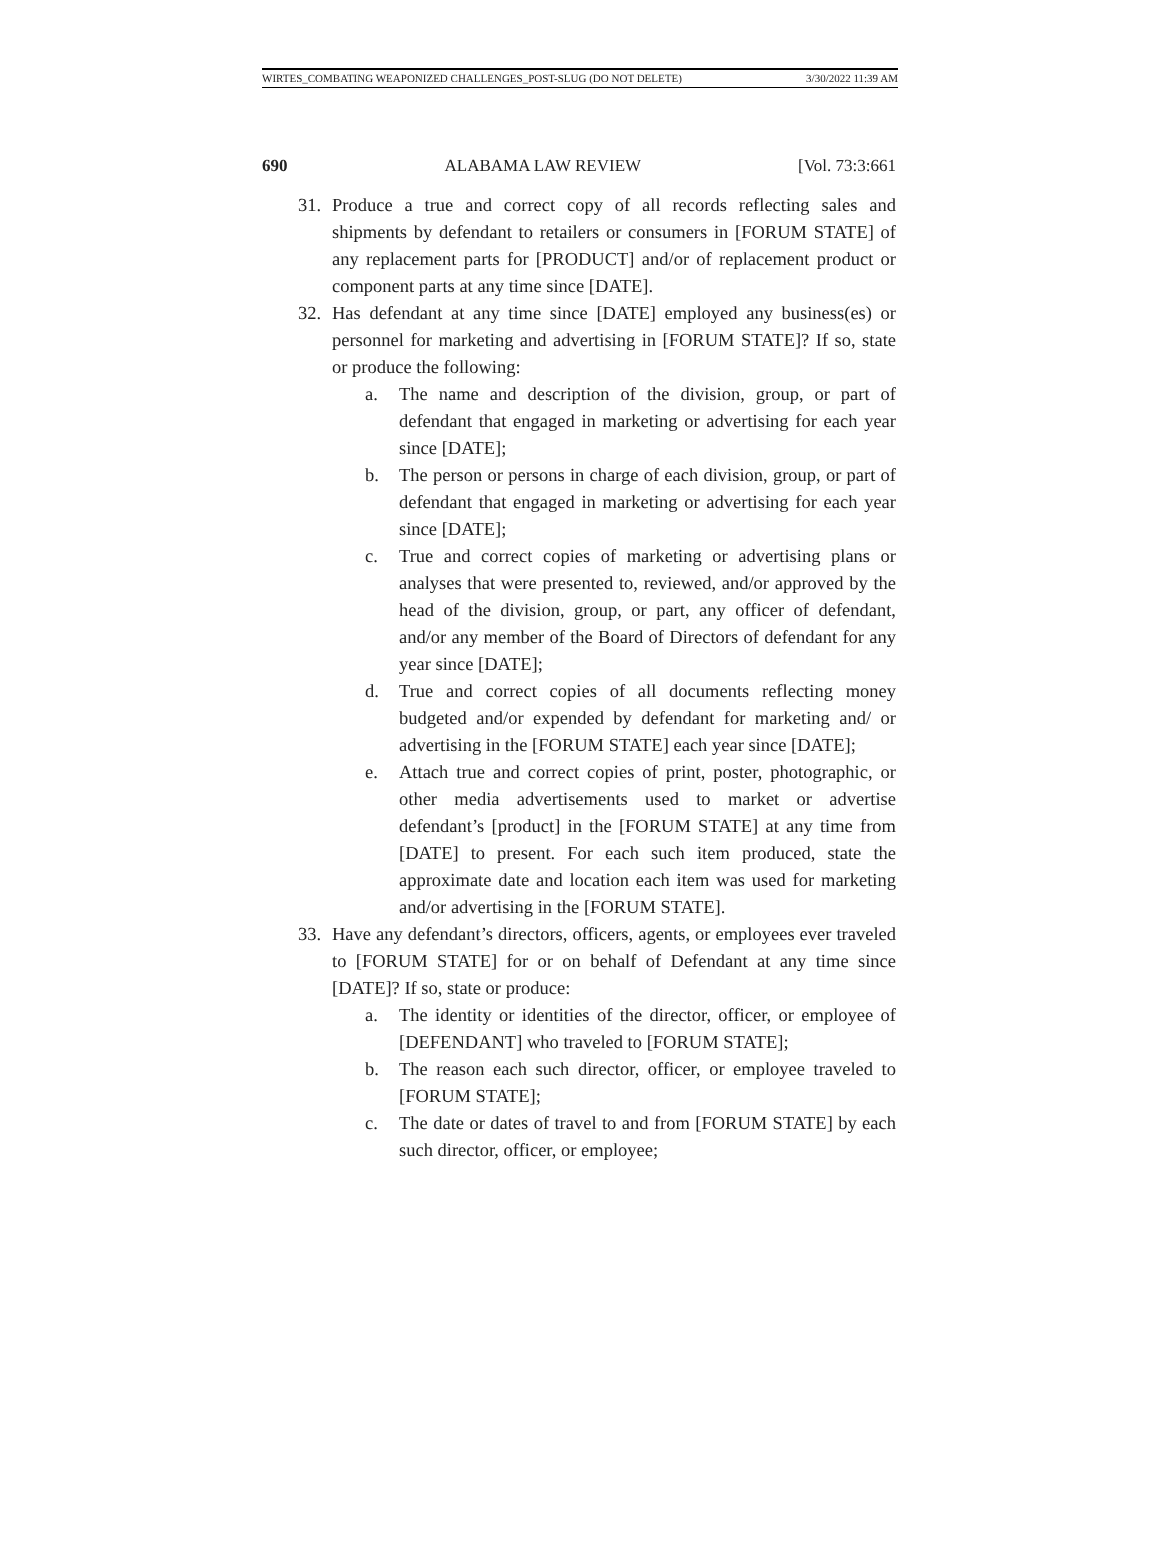WIRTES_COMBATING WEAPONIZED CHALLENGES_POST-SLUG (DO NOT DELETE) 3/30/2022 11:39 AM
690 ALABAMA LAW REVIEW [Vol. 73:3:661
31. Produce a true and correct copy of all records reflecting sales and shipments by defendant to retailers or consumers in [FORUM STATE] of any replacement parts for [PRODUCT] and/or of replacement product or component parts at any time since [DATE].
32. Has defendant at any time since [DATE] employed any business(es) or personnel for marketing and advertising in [FORUM STATE]? If so, state or produce the following:
a. The name and description of the division, group, or part of defendant that engaged in marketing or advertising for each year since [DATE];
b. The person or persons in charge of each division, group, or part of defendant that engaged in marketing or advertising for each year since [DATE];
c. True and correct copies of marketing or advertising plans or analyses that were presented to, reviewed, and/or approved by the head of the division, group, or part, any officer of defendant, and/or any member of the Board of Directors of defendant for any year since [DATE];
d. True and correct copies of all documents reflecting money budgeted and/or expended by defendant for marketing and/ or advertising in the [FORUM STATE] each year since [DATE];
e. Attach true and correct copies of print, poster, photographic, or other media advertisements used to market or advertise defendant’s [product] in the [FORUM STATE] at any time from [DATE] to present. For each such item produced, state the approximate date and location each item was used for marketing and/or advertising in the [FORUM STATE].
33. Have any defendant’s directors, officers, agents, or employees ever traveled to [FORUM STATE] for or on behalf of Defendant at any time since [DATE]? If so, state or produce:
a. The identity or identities of the director, officer, or employee of [DEFENDANT] who traveled to [FORUM STATE];
b. The reason each such director, officer, or employee traveled to [FORUM STATE];
c. The date or dates of travel to and from [FORUM STATE] by each such director, officer, or employee;